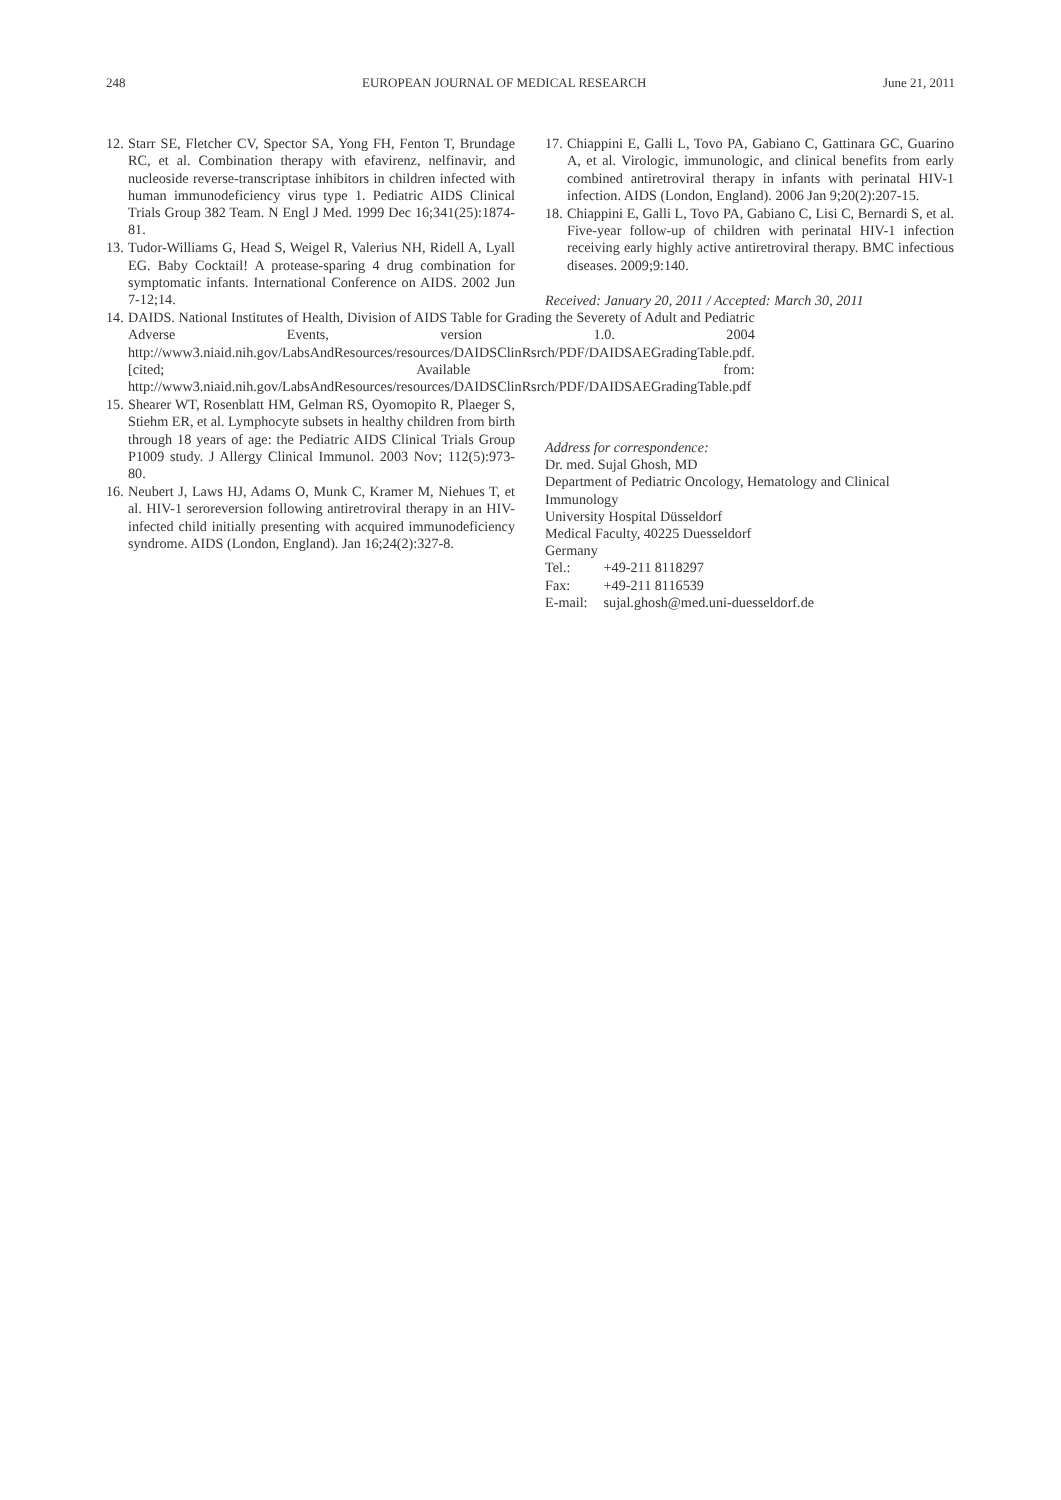248 EUROPEAN JOURNAL OF MEDICAL RESEARCH June 21, 2011
12. Starr SE, Fletcher CV, Spector SA, Yong FH, Fenton T, Brundage RC, et al. Combination therapy with efavirenz, nelfinavir, and nucleoside reverse-transcriptase inhibitors in children infected with human immunodeficiency virus type 1. Pediatric AIDS Clinical Trials Group 382 Team. N Engl J Med. 1999 Dec 16;341(25):1874-81.
13. Tudor-Williams G, Head S, Weigel R, Valerius NH, Ridell A, Lyall EG. Baby Cocktail! A protease-sparing 4 drug combination for symptomatic infants. International Conference on AIDS. 2002 Jun 7-12;14.
14. DAIDS. National Institutes of Health, Division of AIDS Table for Grading the Severety of Adult and Pediatric Adverse Events, version 1.0. 2004 http://www3.niaid.nih.gov/LabsAndResources/resources/DAIDSClinRsrch/PDF/DAIDSAEGradingTable.pdf. [cited; Available from: http://www3.niaid.nih.gov/LabsAndResources/resources/DAIDSClinRsrch/PDF/DAIDSAEGradingTable.pdf
15. Shearer WT, Rosenblatt HM, Gelman RS, Oyomopito R, Plaeger S, Stiehm ER, et al. Lymphocyte subsets in healthy children from birth through 18 years of age: the Pediatric AIDS Clinical Trials Group P1009 study. J Allergy Clinical Immunol. 2003 Nov; 112(5):973-80.
16. Neubert J, Laws HJ, Adams O, Munk C, Kramer M, Niehues T, et al. HIV-1 seroreversion following antiretroviral therapy in an HIV-infected child initially presenting with acquired immunodeficiency syndrome. AIDS (London, England). Jan 16;24(2):327-8.
17. Chiappini E, Galli L, Tovo PA, Gabiano C, Gattinara GC, Guarino A, et al. Virologic, immunologic, and clinical benefits from early combined antiretroviral therapy in infants with perinatal HIV-1 infection. AIDS (London, England). 2006 Jan 9;20(2):207-15.
18. Chiappini E, Galli L, Tovo PA, Gabiano C, Lisi C, Bernardi S, et al. Five-year follow-up of children with perinatal HIV-1 infection receiving early highly active antiretroviral therapy. BMC infectious diseases. 2009;9:140.
Received: January 20, 2011 / Accepted: March 30, 2011
Address for correspondence:
Dr. med. Sujal Ghosh, MD
Department of Pediatric Oncology, Hematology and Clinical Immunology
University Hospital Düsseldorf
Medical Faculty, 40225 Duesseldorf
Germany
| Tel.: | +49-211 8118297 |
| Fax: | +49-211 8116539 |
| E-mail: | sujal.ghosh@med.uni-duesseldorf.de |